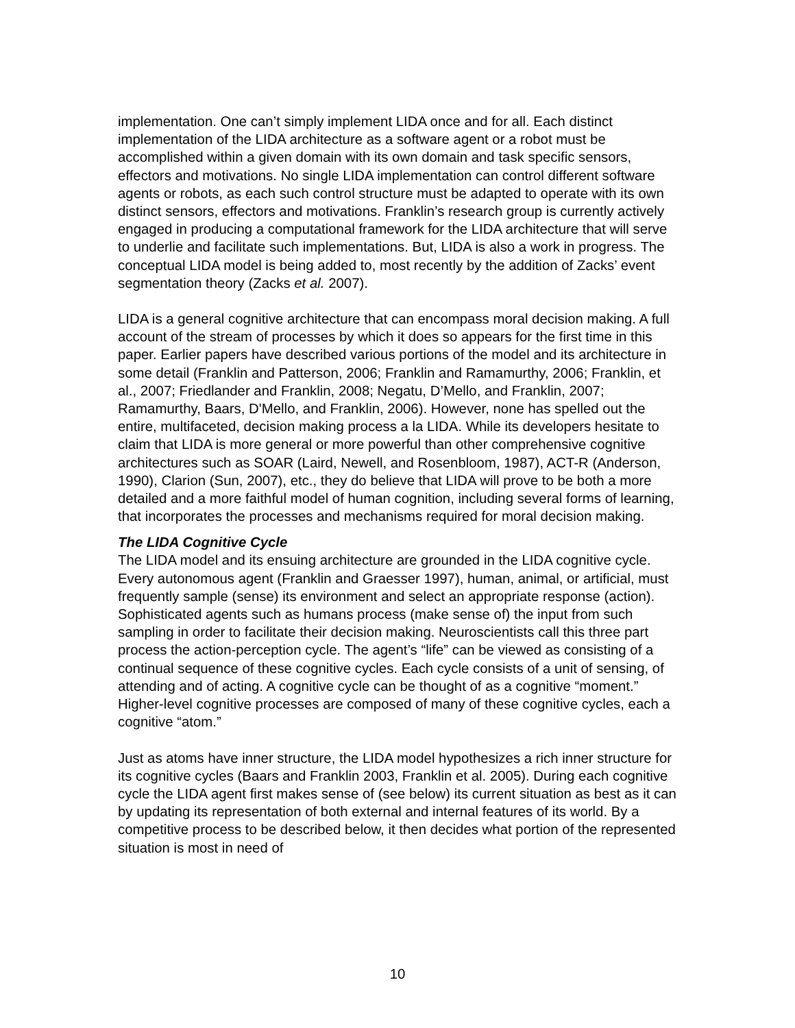implementation. One can’t simply implement LIDA once and for all. Each distinct implementation of the LIDA architecture as a software agent or a robot must be accomplished within a given domain with its own domain and task specific sensors, effectors and motivations. No single LIDA implementation can control different software agents or robots, as each such control structure must be adapted to operate with its own distinct sensors, effectors and motivations. Franklin’s research group is currently actively engaged in producing a computational framework for the LIDA architecture that will serve to underlie and facilitate such implementations. But, LIDA is also a work in progress. The conceptual LIDA model is being added to, most recently by the addition of Zacks’ event segmentation theory (Zacks et al. 2007).
LIDA is a general cognitive architecture that can encompass moral decision making. A full account of the stream of processes by which it does so appears for the first time in this paper. Earlier papers have described various portions of the model and its architecture in some detail (Franklin and Patterson, 2006; Franklin and Ramamurthy, 2006; Franklin, et al., 2007; Friedlander and Franklin, 2008; Negatu, D’Mello, and Franklin, 2007; Ramamurthy, Baars, D'Mello, and Franklin, 2006). However, none has spelled out the entire, multifaceted, decision making process a la LIDA. While its developers hesitate to claim that LIDA is more general or more powerful than other comprehensive cognitive architectures such as SOAR (Laird, Newell, and Rosenbloom, 1987), ACT-R (Anderson, 1990), Clarion (Sun, 2007), etc., they do believe that LIDA will prove to be both a more detailed and a more faithful model of human cognition, including several forms of learning, that incorporates the processes and mechanisms required for moral decision making.
The LIDA Cognitive Cycle
The LIDA model and its ensuing architecture are grounded in the LIDA cognitive cycle. Every autonomous agent (Franklin and Graesser 1997), human, animal, or artificial, must frequently sample (sense) its environment and select an appropriate response (action). Sophisticated agents such as humans process (make sense of) the input from such sampling in order to facilitate their decision making. Neuroscientists call this three part process the action-perception cycle. The agent’s “life” can be viewed as consisting of a continual sequence of these cognitive cycles. Each cycle consists of a unit of sensing, of attending and of acting. A cognitive cycle can be thought of as a cognitive “moment.” Higher-level cognitive processes are composed of many of these cognitive cycles, each a cognitive “atom.”
Just as atoms have inner structure, the LIDA model hypothesizes a rich inner structure for its cognitive cycles (Baars and Franklin 2003, Franklin et al. 2005). During each cognitive cycle the LIDA agent first makes sense of (see below) its current situation as best as it can by updating its representation of both external and internal features of its world. By a competitive process to be described below, it then decides what portion of the represented situation is most in need of
10